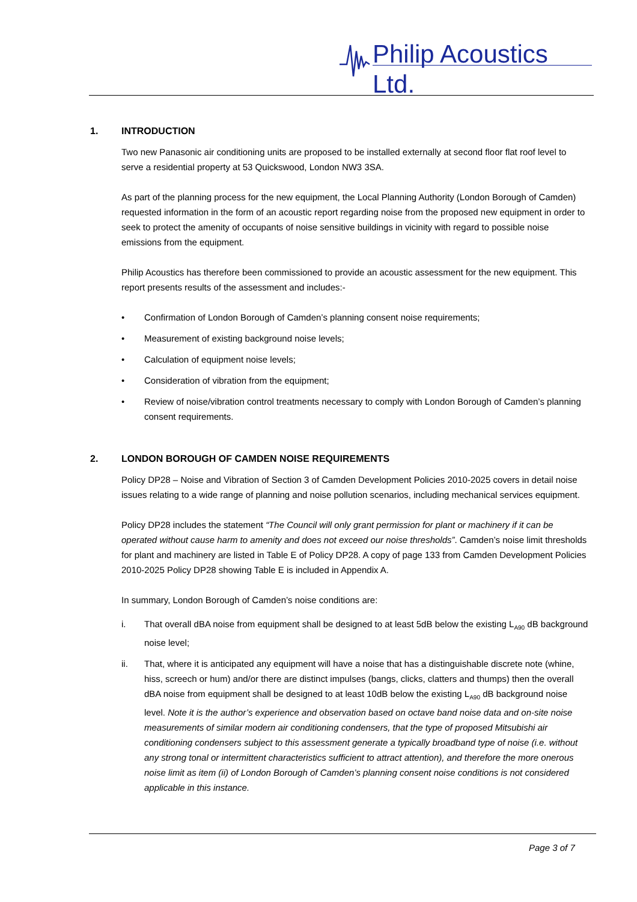Philip Acoustics Ltd.
1. INTRODUCTION
Two new Panasonic air conditioning units are proposed to be installed externally at second floor flat roof level to serve a residential property at 53 Quickswood, London NW3 3SA.
As part of the planning process for the new equipment, the Local Planning Authority (London Borough of Camden) requested information in the form of an acoustic report regarding noise from the proposed new equipment in order to seek to protect the amenity of occupants of noise sensitive buildings in vicinity with regard to possible noise emissions from the equipment.
Philip Acoustics has therefore been commissioned to provide an acoustic assessment for the new equipment. This report presents results of the assessment and includes:-
• Confirmation of London Borough of Camden’s planning consent noise requirements;
• Measurement of existing background noise levels;
• Calculation of equipment noise levels;
• Consideration of vibration from the equipment;
• Review of noise/vibration control treatments necessary to comply with London Borough of Camden’s planning consent requirements.
2. LONDON BOROUGH OF CAMDEN NOISE REQUIREMENTS
Policy DP28 – Noise and Vibration of Section 3 of Camden Development Policies 2010-2025 covers in detail noise issues relating to a wide range of planning and noise pollution scenarios, including mechanical services equipment.
Policy DP28 includes the statement “The Council will only grant permission for plant or machinery if it can be operated without cause harm to amenity and does not exceed our noise thresholds”. Camden’s noise limit thresholds for plant and machinery are listed in Table E of Policy DP28. A copy of page 133 from Camden Development Policies 2010-2025 Policy DP28 showing Table E is included in Appendix A.
In summary, London Borough of Camden’s noise conditions are:
i. That overall dBA noise from equipment shall be designed to at least 5dB below the existing L<sub>A90</sub> dB background noise level;
ii. That, where it is anticipated any equipment will have a noise that has a distinguishable discrete note (whine, hiss, screech or hum) and/or there are distinct impulses (bangs, clicks, clatters and thumps) then the overall dBA noise from equipment shall be designed to at least 10dB below the existing L<sub>A90</sub> dB background noise level. Note it is the author’s experience and observation based on octave band noise data and on-site noise measurements of similar modern air conditioning condensers, that the type of proposed Mitsubishi air conditioning condensers subject to this assessment generate a typically broadband type of noise (i.e. without any strong tonal or intermittent characteristics sufficient to attract attention), and therefore the more onerous noise limit as item (ii) of London Borough of Camden’s planning consent noise conditions is not considered applicable in this instance.
Page 3 of 7